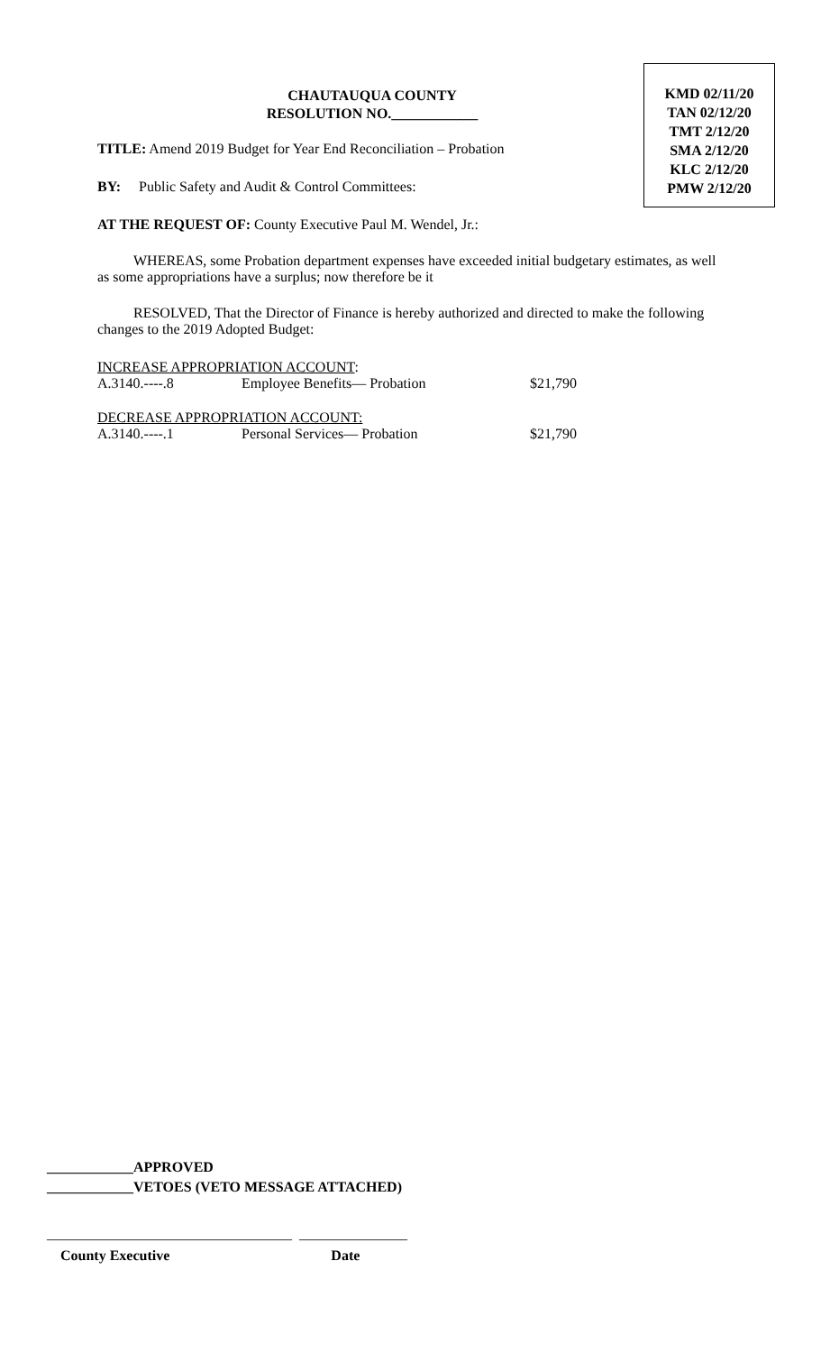CHAUTAUQUA COUNTY
RESOLUTION NO.____________
KMD 02/11/20
TAN 02/12/20
TMT 2/12/20
SMA 2/12/20
KLC 2/12/20
PMW 2/12/20
TITLE: Amend 2019 Budget for Year End Reconciliation – Probation
BY: Public Safety and Audit & Control Committees:
AT THE REQUEST OF: County Executive Paul M. Wendel, Jr.:
WHEREAS, some Probation department expenses have exceeded initial budgetary estimates, as well as some appropriations have a surplus; now therefore be it
RESOLVED, That the Director of Finance is hereby authorized and directed to make the following changes to the 2019 Adopted Budget:
| INCREASE APPROPRIATION ACCOUNT : | | |
| A.3140.----.8 | Employee Benefits— Probation | $21,790 |
| DECREASE APPROPRIATION ACCOUNT: | | |
| A.3140.----.1 | Personal Services— Probation | $21,790 |
____________APPROVED
____________VETOES (VETO MESSAGE ATTACHED)
__________________________________ _______________
County Executive Date